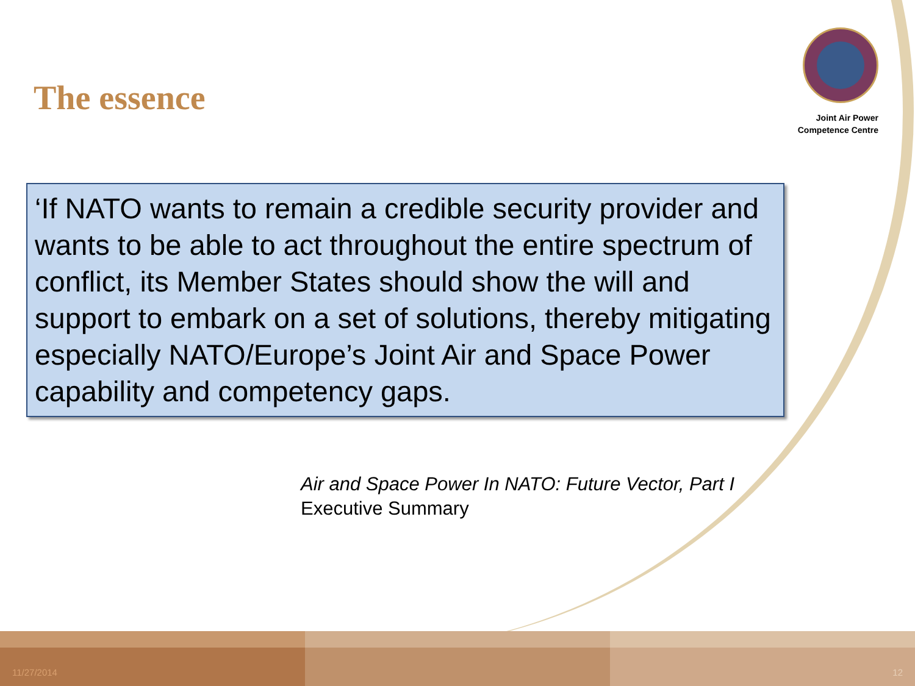The essence
Joint Air Power
Competence Centre
‘If NATO wants to remain a credible security provider and wants to be able to act throughout the entire spectrum of conflict, its Member States should show the will and support to embark on a set of solutions, thereby mitigating especially NATO/Europe’s Joint Air and Space Power capability and competency gaps.
Air and Space Power In NATO: Future Vector, Part I
Executive Summary
11/27/2014 12